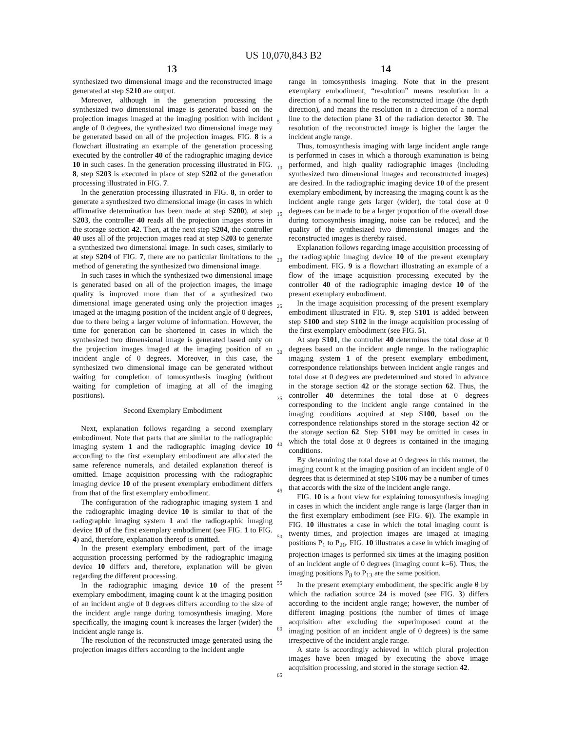US 10,070,843 B2
13 14
synthesized two dimensional image and the reconstructed image generated at step S210 are output.
Moreover, although in the generation processing the synthesized two dimensional image is generated based on the projection images imaged at the imaging position with incident angle of 0 degrees, the synthesized two dimensional image may be generated based on all of the projection images. FIG. 8 is a flowchart illustrating an example of the generation processing executed by the controller 40 of the radiographic imaging device 10 in such cases. In the generation processing illustrated in FIG. 8, step S203 is executed in place of step S202 of the generation processing illustrated in FIG. 7.
In the generation processing illustrated in FIG. 8, in order to generate a synthesized two dimensional image (in cases in which affirmative determination has been made at step S200), at step S203, the controller 40 reads all the projection images stores in the storage section 42. Then, at the next step S204, the controller 40 uses all of the projection images read at step S203 to generate a synthesized two dimensional image. In such cases, similarly to at step S204 of FIG. 7, there are no particular limitations to the method of generating the synthesized two dimensional image.
In such cases in which the synthesized two dimensional image is generated based on all of the projection images, the image quality is improved more than that of a synthesized two dimensional image generated using only the projection images imaged at the imaging position of the incident angle of 0 degrees, due to there being a larger volume of information. However, the time for generation can be shortened in cases in which the synthesized two dimensional image is generated based only on the projection images imaged at the imaging position of an incident angle of 0 degrees. Moreover, in this case, the synthesized two dimensional image can be generated without waiting for completion of tomosynthesis imaging (without waiting for completion of imaging at all of the imaging positions).
Second Exemplary Embodiment
Next, explanation follows regarding a second exemplary embodiment. Note that parts that are similar to the radiographic imaging system 1 and the radiographic imaging device 10 according to the first exemplary embodiment are allocated the same reference numerals, and detailed explanation thereof is omitted. Image acquisition processing with the radiographic imaging device 10 of the present exemplary embodiment differs from that of the first exemplary embodiment.
The configuration of the radiographic imaging system 1 and the radiographic imaging device 10 is similar to that of the radiographic imaging system 1 and the radiographic imaging device 10 of the first exemplary embodiment (see FIG. 1 to FIG. 4) and, therefore, explanation thereof is omitted.
In the present exemplary embodiment, part of the image acquisition processing performed by the radiographic imaging device 10 differs and, therefore, explanation will be given regarding the different processing.
In the radiographic imaging device 10 of the present exemplary embodiment, imaging count k at the imaging position of an incident angle of 0 degrees differs according to the size of the incident angle range during tomosynthesis imaging. More specifically, the imaging count k increases the larger (wider) the incident angle range is.
The resolution of the reconstructed image generated using the projection images differs according to the incident angle
5
10
15
20
25
30
35
40
45
50
55
60
65
range in tomosynthesis imaging. Note that in the present exemplary embodiment, “resolution” means resolution in a direction of a normal line to the reconstructed image (the depth direction), and means the resolution in a direction of a normal line to the detection plane 31 of the radiation detector 30. The resolution of the reconstructed image is higher the larger the incident angle range.
Thus, tomosynthesis imaging with large incident angle range is performed in cases in which a thorough examination is being performed, and high quality radiographic images (including synthesized two dimensional images and reconstructed images) are desired. In the radiographic imaging device 10 of the present exemplary embodiment, by increasing the imaging count k as the incident angle range gets larger (wider), the total dose at 0 degrees can be made to be a larger proportion of the overall dose during tomosynthesis imaging, noise can be reduced, and the quality of the synthesized two dimensional images and the reconstructed images is thereby raised.
Explanation follows regarding image acquisition processing of the radiographic imaging device 10 of the present exemplary embodiment. FIG. 9 is a flowchart illustrating an example of a flow of the image acquisition processing executed by the controller 40 of the radiographic imaging device 10 of the present exemplary embodiment.
In the image acquisition processing of the present exemplary embodiment illustrated in FIG. 9, step S101 is added between step S100 and step S102 in the image acquisition processing of the first exemplary embodiment (see FIG. 5).
At step S101, the controller 40 determines the total dose at 0 degrees based on the incident angle range. In the radiographic imaging system 1 of the present exemplary embodiment, correspondence relationships between incident angle ranges and total dose at 0 degrees are predetermined and stored in advance in the storage section 42 or the storage section 62. Thus, the controller 40 determines the total dose at 0 degrees corresponding to the incident angle range contained in the imaging conditions acquired at step S100, based on the correspondence relationships stored in the storage section 42 or the storage section 62. Step S101 may be omitted in cases in which the total dose at 0 degrees is contained in the imaging conditions.
By determining the total dose at 0 degrees in this manner, the imaging count k at the imaging position of an incident angle of 0 degrees that is determined at step S106 may be a number of times that accords with the size of the incident angle range.
FIG. 10 is a front view for explaining tomosynthesis imaging in cases in which the incident angle range is large (larger than in the first exemplary embodiment (see FIG. 6)). The example in FIG. 10 illustrates a case in which the total imaging count is twenty times, and projection images are imaged at imaging positions P<sub>1</sub> to P<sub>20</sub>. FIG. 10 illustrates a case in which imaging of projection images is performed six times at the imaging position of an incident angle of 0 degrees (imaging count k=6). Thus, the imaging positions P<sub>8</sub> to P<sub>13</sub> are the same position.
In the present exemplary embodiment, the specific angle θ by which the radiation source 24 is moved (see FIG. 3) differs according to the incident angle range; however, the number of different imaging positions (the number of times of image acquisition after excluding the superimposed count at the imaging position of an incident angle of 0 degrees) is the same irrespective of the incident angle range.
A state is accordingly achieved in which plural projection images have been imaged by executing the above image acquisition processing, and stored in the storage section 42.